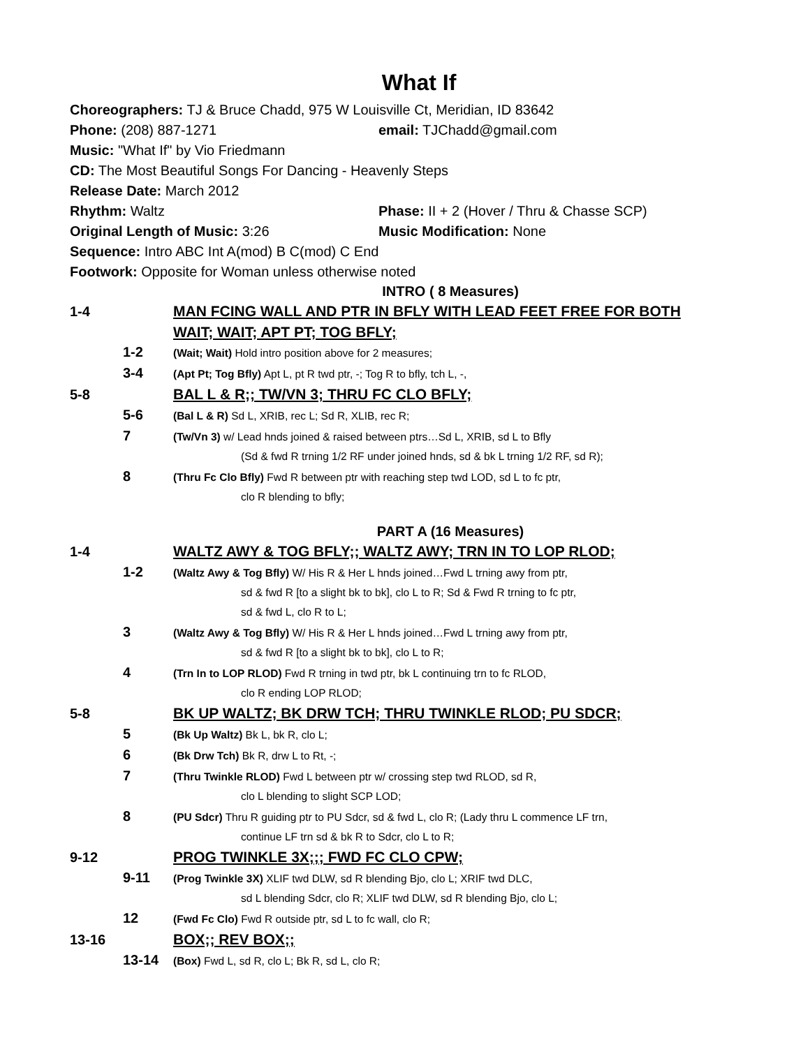What If
Choreographers: TJ & Bruce Chadd, 975 W Louisville Ct, Meridian, ID 83642
Phone: (208) 887-1271 email: TJChadd@gmail.com
Music: "What If" by Vio Friedmann
CD: The Most Beautiful Songs For Dancing - Heavenly Steps
Release Date: March 2012
Rhythm: Waltz Phase: II + 2 (Hover / Thru & Chasse SCP)
Original Length of Music: 3:26 Music Modification: None
Sequence: Intro ABC Int A(mod) B C(mod) C End
Footwork: Opposite for Woman unless otherwise noted
INTRO ( 8 Measures)
1-4 MAN FCING WALL AND PTR IN BFLY WITH LEAD FEET FREE FOR BOTH
WAIT; WAIT; APT PT; TOG BFLY;
1-2 (Wait; Wait) Hold intro position above for 2 measures;
3-4 (Apt Pt; Tog Bfly) Apt L, pt R twd ptr, -; Tog R to bfly, tch L, -,
5-8 BAL L & R;; TW/VN 3; THRU FC CLO BFLY;
5-6 (Bal L & R) Sd L, XRIB, rec L; Sd R, XLIB, rec R;
7 (Tw/Vn 3) w/ Lead hnds joined & raised between ptrs…Sd L, XRIB, sd L to Bfly
(Sd & fwd R trning 1/2 RF under joined hnds, sd & bk L trning 1/2 RF, sd R);
8 (Thru Fc Clo Bfly) Fwd R between ptr with reaching step twd LOD, sd L to fc ptr,
clo R blending to bfly;
PART A (16 Measures)
1-4 WALTZ AWY & TOG BFLY;; WALTZ AWY; TRN IN TO LOP RLOD;
1-2 (Waltz Awy & Tog Bfly) W/ His R & Her L hnds joined…Fwd L trning awy from ptr,
sd & fwd R [to a slight bk to bk], clo L to R; Sd & Fwd R trning to fc ptr,
sd & fwd L, clo R to L;
3 (Waltz Awy & Tog Bfly) W/ His R & Her L hnds joined…Fwd L trning awy from ptr,
sd & fwd R [to a slight bk to bk], clo L to R;
4 (Trn In to LOP RLOD) Fwd R trning in twd ptr, bk L continuing trn to fc RLOD,
clo R ending LOP RLOD;
5-8 BK UP WALTZ; BK DRW TCH; THRU TWINKLE RLOD; PU SDCR;
5 (Bk Up Waltz) Bk L, bk R, clo L;
6 (Bk Drw Tch) Bk R, drw L to Rt, -;
7 (Thru Twinkle RLOD) Fwd L between ptr w/ crossing step twd RLOD, sd R,
clo L blending to slight SCP LOD;
8 (PU Sdcr) Thru R guiding ptr to PU Sdcr, sd & fwd L, clo R; (Lady thru L commence LF trn,
continue LF trn sd & bk R to Sdcr, clo L to R;
9-12 PROG TWINKLE 3X;;; FWD FC CLO CPW;
9-11 (Prog Twinkle 3X) XLIF twd DLW, sd R blending Bjo, clo L; XRIF twd DLC,
sd L blending Sdcr, clo R; XLIF twd DLW, sd R blending Bjo, clo L;
12 (Fwd Fc Clo) Fwd R outside ptr, sd L to fc wall, clo R;
13-16 BOX;; REV BOX;;
13-14 (Box) Fwd L, sd R, clo L; Bk R, sd L, clo R;